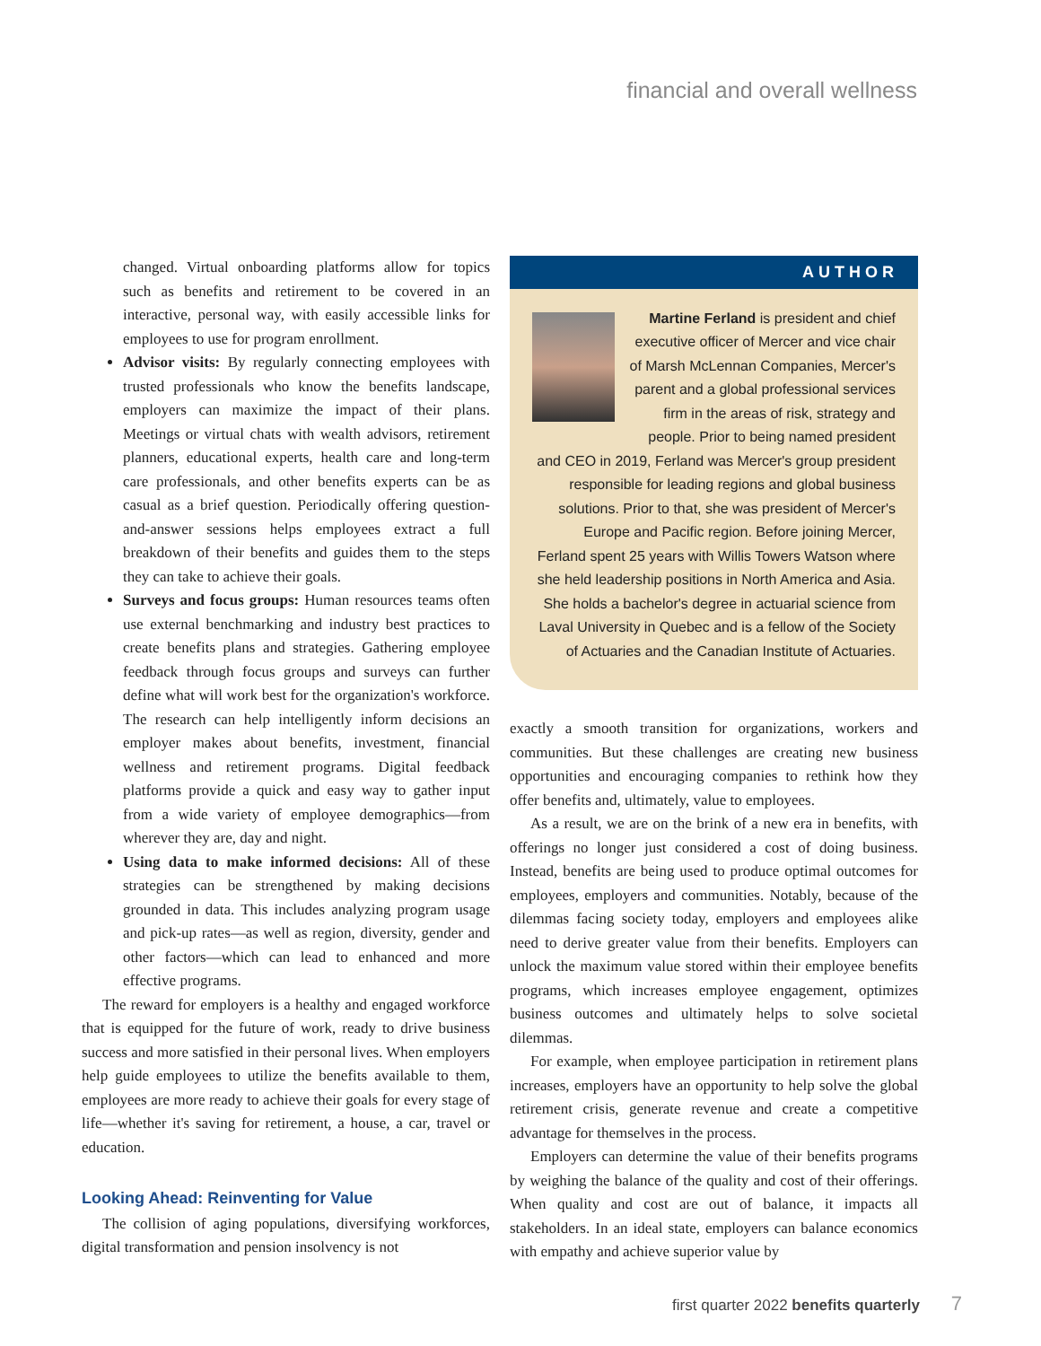financial and overall wellness
changed. Virtual onboarding platforms allow for topics such as benefits and retirement to be covered in an interactive, personal way, with easily accessible links for employees to use for program enrollment.
Advisor visits: By regularly connecting employees with trusted professionals who know the benefits landscape, employers can maximize the impact of their plans. Meetings or virtual chats with wealth advisors, retirement planners, educational experts, health care and long-term care professionals, and other benefits experts can be as casual as a brief question. Periodically offering question-and-answer sessions helps employees extract a full breakdown of their benefits and guides them to the steps they can take to achieve their goals.
Surveys and focus groups: Human resources teams often use external benchmarking and industry best practices to create benefits plans and strategies. Gathering employee feedback through focus groups and surveys can further define what will work best for the organization's workforce. The research can help intelligently inform decisions an employer makes about benefits, investment, financial wellness and retirement programs. Digital feedback platforms provide a quick and easy way to gather input from a wide variety of employee demographics—from wherever they are, day and night.
Using data to make informed decisions: All of these strategies can be strengthened by making decisions grounded in data. This includes analyzing program usage and pick-up rates—as well as region, diversity, gender and other factors—which can lead to enhanced and more effective programs.
The reward for employers is a healthy and engaged workforce that is equipped for the future of work, ready to drive business success and more satisfied in their personal lives. When employers help guide employees to utilize the benefits available to them, employees are more ready to achieve their goals for every stage of life—whether it's saving for retirement, a house, a car, travel or education.
Looking Ahead: Reinventing for Value
The collision of aging populations, diversifying workforces, digital transformation and pension insolvency is not
AUTHOR
Martine Ferland is president and chief executive officer of Mercer and vice chair of Marsh McLennan Companies, Mercer's parent and a global professional services firm in the areas of risk, strategy and people. Prior to being named president and CEO in 2019, Ferland was Mercer's group president responsible for leading regions and global business solutions. Prior to that, she was president of Mercer's Europe and Pacific region. Before joining Mercer, Ferland spent 25 years with Willis Towers Watson where she held leadership positions in North America and Asia. She holds a bachelor's degree in actuarial science from Laval University in Quebec and is a fellow of the Society of Actuaries and the Canadian Institute of Actuaries.
exactly a smooth transition for organizations, workers and communities. But these challenges are creating new business opportunities and encouraging companies to rethink how they offer benefits and, ultimately, value to employees.
As a result, we are on the brink of a new era in benefits, with offerings no longer just considered a cost of doing business. Instead, benefits are being used to produce optimal outcomes for employees, employers and communities. Notably, because of the dilemmas facing society today, employers and employees alike need to derive greater value from their benefits. Employers can unlock the maximum value stored within their employee benefits programs, which increases employee engagement, optimizes business outcomes and ultimately helps to solve societal dilemmas.
For example, when employee participation in retirement plans increases, employers have an opportunity to help solve the global retirement crisis, generate revenue and create a competitive advantage for themselves in the process.
Employers can determine the value of their benefits programs by weighing the balance of the quality and cost of their offerings. When quality and cost are out of balance, it impacts all stakeholders. In an ideal state, employers can balance economics with empathy and achieve superior value by
first quarter 2022 benefits quarterly 7